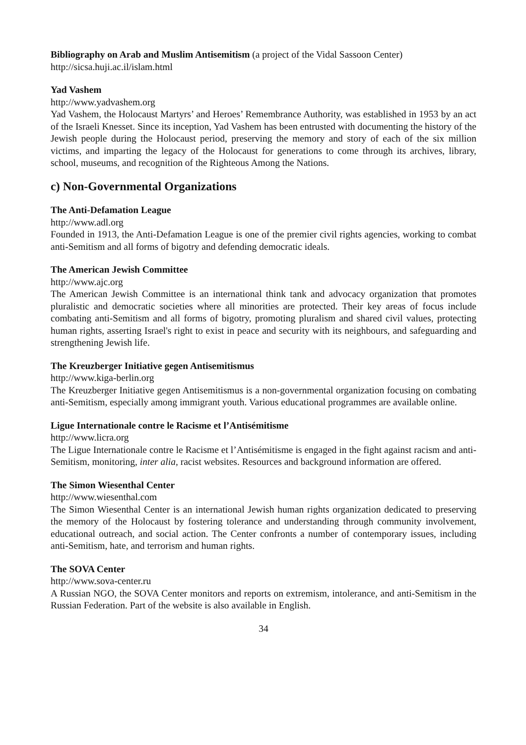Bibliography on Arab and Muslim Antisemitism (a project of the Vidal Sassoon Center)
http://sicsa.huji.ac.il/islam.html
Yad Vashem
http://www.yadvashem.org
Yad Vashem, the Holocaust Martyrs’ and Heroes’ Remembrance Authority, was established in 1953 by an act of the Israeli Knesset. Since its inception, Yad Vashem has been entrusted with documenting the history of the Jewish people during the Holocaust period, preserving the memory and story of each of the six million victims, and imparting the legacy of the Holocaust for generations to come through its archives, library, school, museums, and recognition of the Righteous Among the Nations.
c) Non-Governmental Organizations
The Anti-Defamation League
http://www.adl.org
Founded in 1913, the Anti-Defamation League is one of the premier civil rights agencies, working to combat anti-Semitism and all forms of bigotry and defending democratic ideals.
The American Jewish Committee
http://www.ajc.org
The American Jewish Committee is an international think tank and advocacy organization that promotes pluralistic and democratic societies where all minorities are protected. Their key areas of focus include combating anti-Semitism and all forms of bigotry, promoting pluralism and shared civil values, protecting human rights, asserting Israel's right to exist in peace and security with its neighbours, and safeguarding and strengthening Jewish life.
The Kreuzberger Initiative gegen Antisemitismus
http://www.kiga-berlin.org
The Kreuzberger Initiative gegen Antisemitismus is a non-governmental organization focusing on combating anti-Semitism, especially among immigrant youth. Various educational programmes are available online.
Ligue Internationale contre le Racisme et l’Antisémitisme
http://www.licra.org
The Ligue Internationale contre le Racisme et l’Antisémitisme is engaged in the fight against racism and anti-Semitism, monitoring, inter alia, racist websites. Resources and background information are offered.
The Simon Wiesenthal Center
http://www.wiesenthal.com
The Simon Wiesenthal Center is an international Jewish human rights organization dedicated to preserving the memory of the Holocaust by fostering tolerance and understanding through community involvement, educational outreach, and social action. The Center confronts a number of contemporary issues, including anti-Semitism, hate, and terrorism and human rights.
The SOVA Center
http://www.sova-center.ru
A Russian NGO, the SOVA Center monitors and reports on extremism, intolerance, and anti-Semitism in the Russian Federation. Part of the website is also available in English.
34